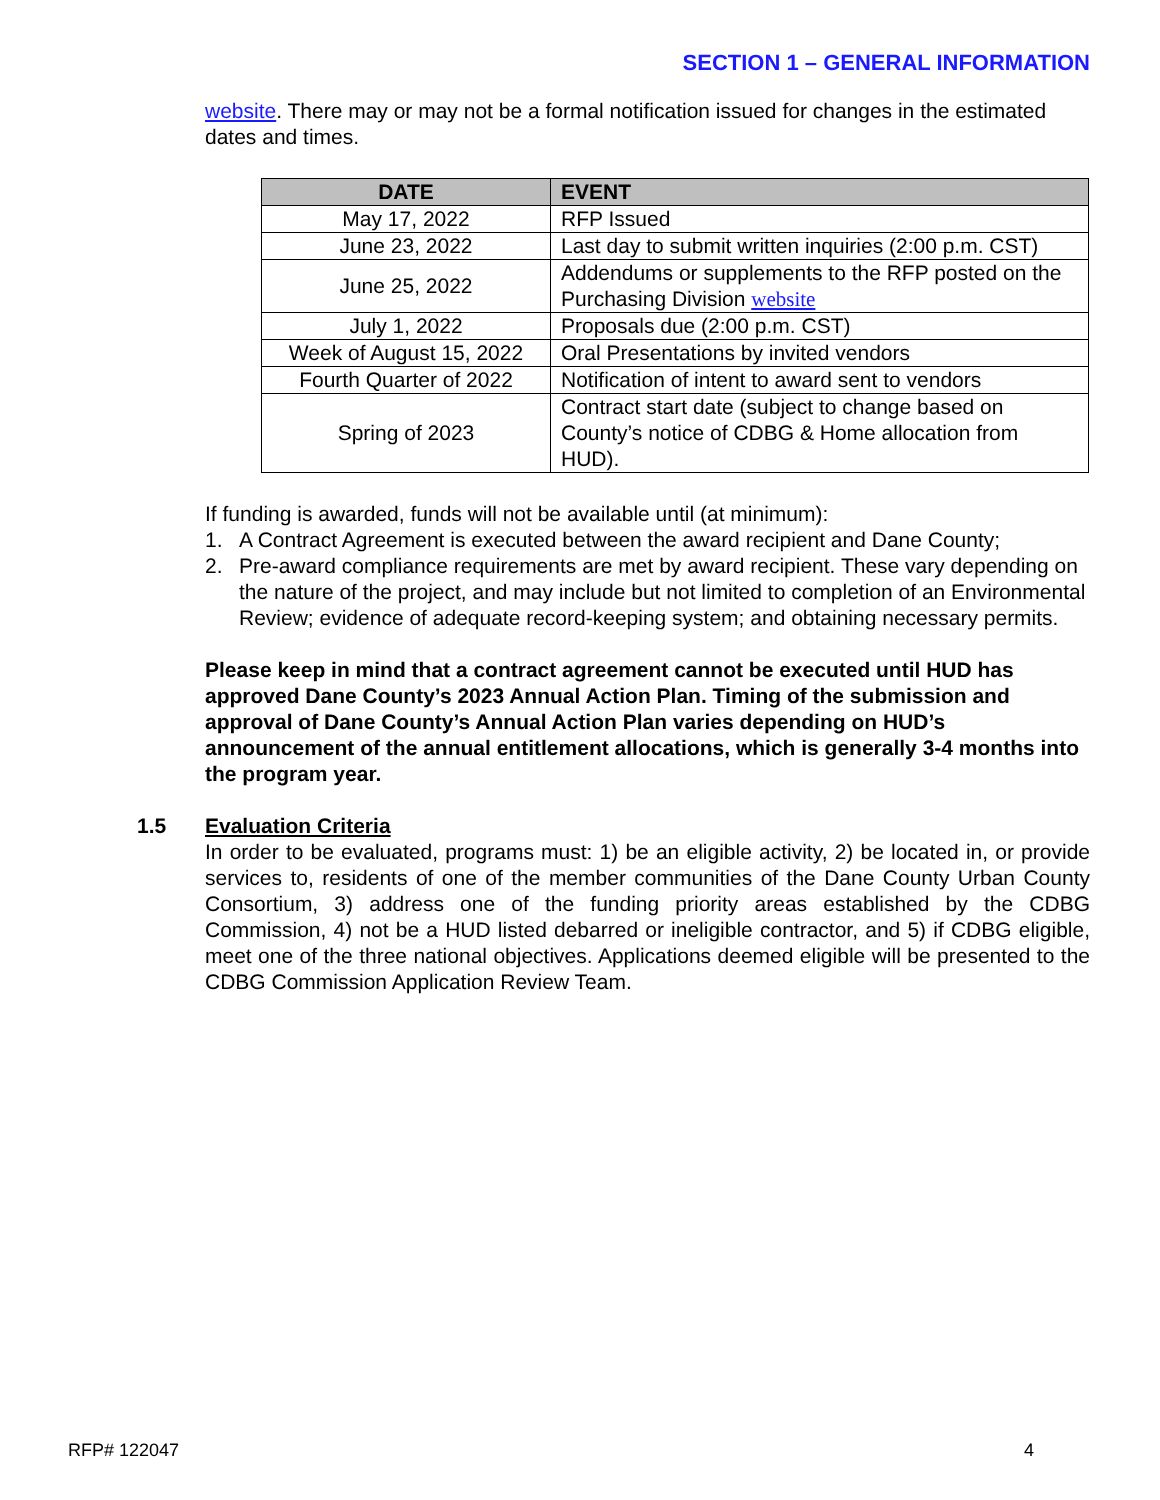SECTION 1 – GENERAL INFORMATION
website. There may or may not be a formal notification issued for changes in the estimated dates and times.
| DATE | EVENT |
| --- | --- |
| May 17, 2022 | RFP Issued |
| June 23, 2022 | Last day to submit written inquiries (2:00 p.m. CST) |
| June 25, 2022 | Addendums or supplements to the RFP posted on the Purchasing Division website |
| July 1, 2022 | Proposals due (2:00 p.m. CST) |
| Week of August 15, 2022 | Oral Presentations by invited vendors |
| Fourth Quarter of 2022 | Notification of intent to award sent to vendors |
| Spring of 2023 | Contract start date (subject to change based on County’s notice of CDBG & Home allocation from HUD). |
If funding is awarded, funds will not be available until (at minimum):
1. A Contract Agreement is executed between the award recipient and Dane County;
2. Pre-award compliance requirements are met by award recipient. These vary depending on the nature of the project, and may include but not limited to completion of an Environmental Review; evidence of adequate record-keeping system; and obtaining necessary permits.
Please keep in mind that a contract agreement cannot be executed until HUD has approved Dane County’s 2023 Annual Action Plan. Timing of the submission and approval of Dane County’s Annual Action Plan varies depending on HUD’s announcement of the annual entitlement allocations, which is generally 3-4 months into the program year.
1.5 Evaluation Criteria
In order to be evaluated, programs must: 1) be an eligible activity, 2) be located in, or provide services to, residents of one of the member communities of the Dane County Urban County Consortium, 3) address one of the funding priority areas established by the CDBG Commission, 4) not be a HUD listed debarred or ineligible contractor, and 5) if CDBG eligible, meet one of the three national objectives. Applications deemed eligible will be presented to the CDBG Commission Application Review Team.
RFP# 122047 4